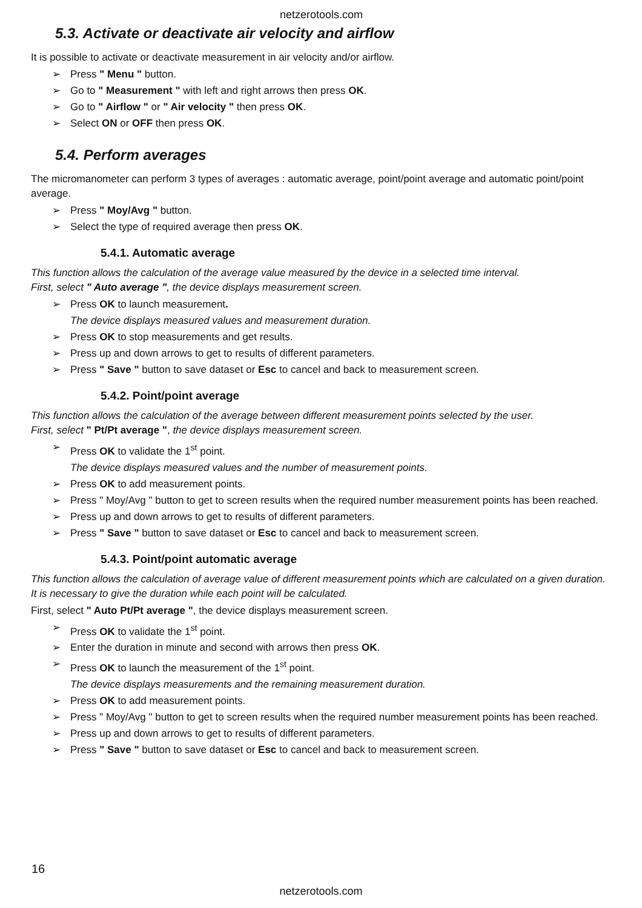netzerotools.com
5.3. Activate or deactivate air velocity and airflow
It is possible to activate or deactivate measurement in air velocity and/or airflow.
➢ Press " Menu " button.
➢ Go to " Measurement " with left and right arrows then press OK.
➢ Go to " Airflow " or " Air velocity " then press OK.
➢ Select ON or OFF then press OK.
5.4. Perform averages
The micromanometer can perform 3 types of averages : automatic average, point/point average and automatic point/point average.
➢ Press " Moy/Avg " button.
➢ Select the type of required average then press OK.
5.4.1. Automatic average
This function allows the calculation of the average value measured by the device in a selected time interval.
First, select " Auto average ", the device displays measurement screen.
➢ Press OK to launch measurement.
The device displays measured values and measurement duration.
➢ Press OK to stop measurements and get results.
➢ Press up and down arrows to get to results of different parameters.
➢ Press " Save " button to save dataset or Esc to cancel and back to measurement screen.
5.4.2. Point/point average
This function allows the calculation of the average between different measurement points selected by the user.
First, select " Pt/Pt average ", the device displays measurement screen.
➢ Press OK to validate the 1<sup>st</sup> point.
The device displays measured values and the number of measurement points.
➢ Press OK to add measurement points.
➢ Press " Moy/Avg " button to get to screen results when the required number measurement points has been reached.
➢ Press up and down arrows to get to results of different parameters.
➢ Press " Save " button to save dataset or Esc to cancel and back to measurement screen.
5.4.3. Point/point automatic average
This function allows the calculation of average value of different measurement points which are calculated on a given duration. It is necessary to give the duration while each point will be calculated.
First, select " Auto Pt/Pt average ", the device displays measurement screen.
➢ Press OK to validate the 1<sup>st</sup> point.
➢ Enter the duration in minute and second with arrows then press OK.
➢ Press OK to launch the measurement of the 1<sup>st</sup> point.
The device displays measurements and the remaining measurement duration.
➢ Press OK to add measurement points.
➢ Press " Moy/Avg " button to get to screen results when the required number measurement points has been reached.
➢ Press up and down arrows to get to results of different parameters.
➢ Press " Save " button to save dataset or Esc to cancel and back to measurement screen.
16
netzerotools.com